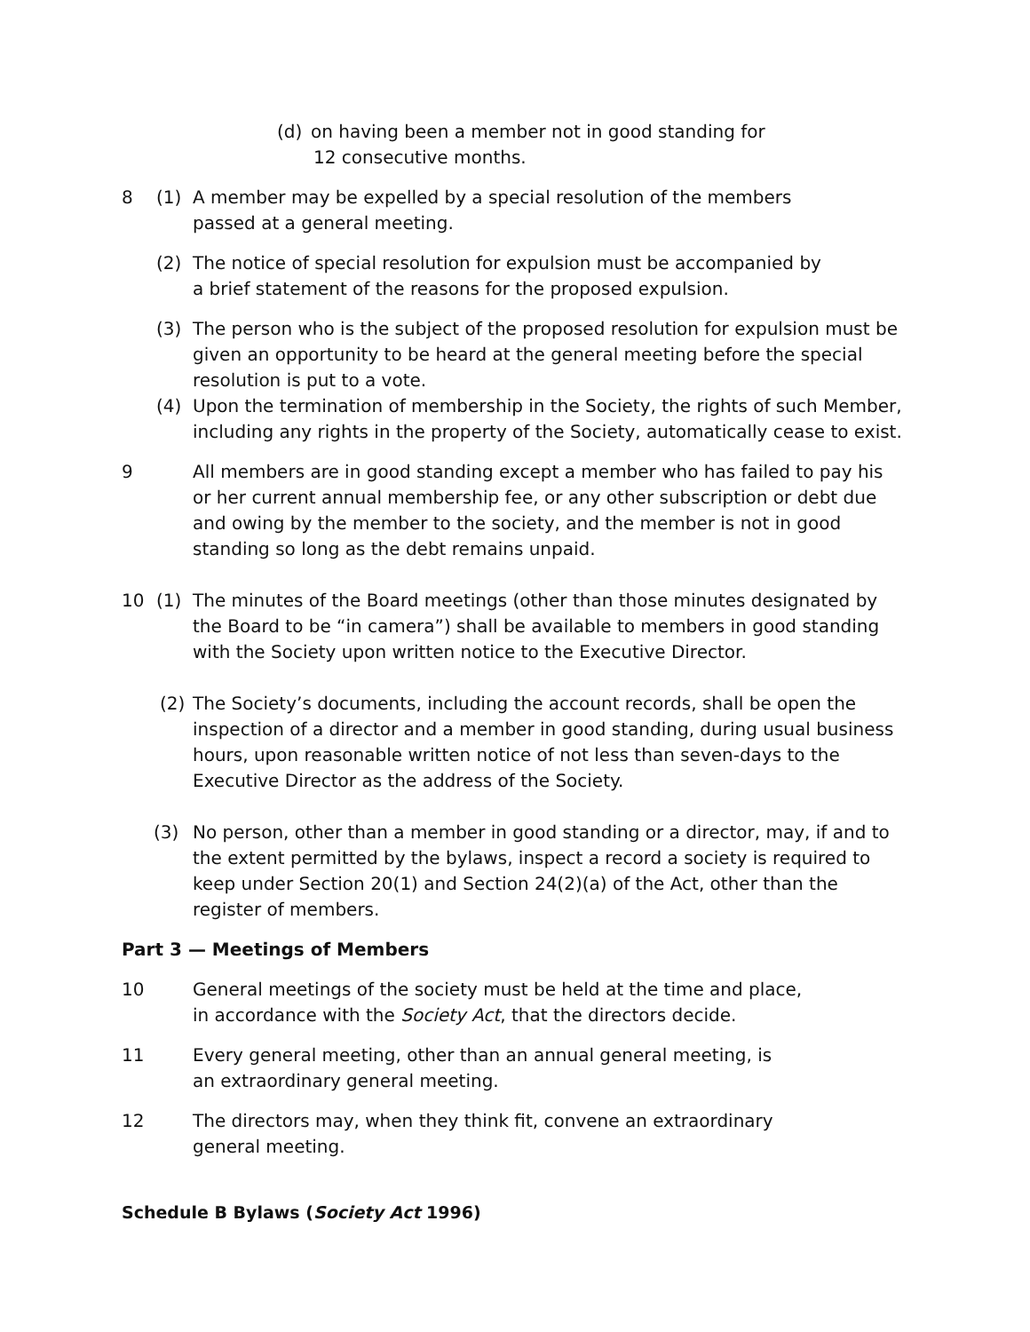(d)
on having been a member not in good standing for
12 consecutive months.
8 (1)
A member may be expelled by a special resolution of the members
passed at a general meeting.
(2)
The notice of special resolution for expulsion must be accompanied by
a brief statement of the reasons for the proposed expulsion.
(3)
The person who is the subject of the proposed resolution for expulsion must be given an opportunity to be heard at the general meeting before the special resolution is put to a vote.
(4)
Upon the termination of membership in the Society, the rights of such Member, including any rights in the property of the Society, automatically cease to exist.
9
All members are in good standing except a member who has failed to pay his or her current annual membership fee, or any other subscription or debt due and owing by the member to the society, and the member is not in good standing so long as the debt remains unpaid.
10 (1)
The minutes of the Board meetings (other than those minutes designated by the Board to be “in camera”) shall be available to members in good standing with the Society upon written notice to the Executive Director.
(2)
The Society’s documents, including the account records, shall be open the inspection of a director and a member in good standing, during usual business hours, upon reasonable written notice of not less than seven-days to the Executive Director as the address of the Society.
(3)
No person, other than a member in good standing or a director, may, if and to the extent permitted by the bylaws, inspect a record a society is required to keep under Section 20(1) and Section 24(2)(a) of the Act, other than the register of members.
Part 3 — Meetings of Members
10
General meetings of the society must be held at the time and place,
in accordance with the Society Act, that the directors decide.
11
Every general meeting, other than an annual general meeting, is
an extraordinary general meeting.
12
The directors may, when they think fit, convene an extraordinary
general meeting.
Schedule B Bylaws (Society Act 1996)